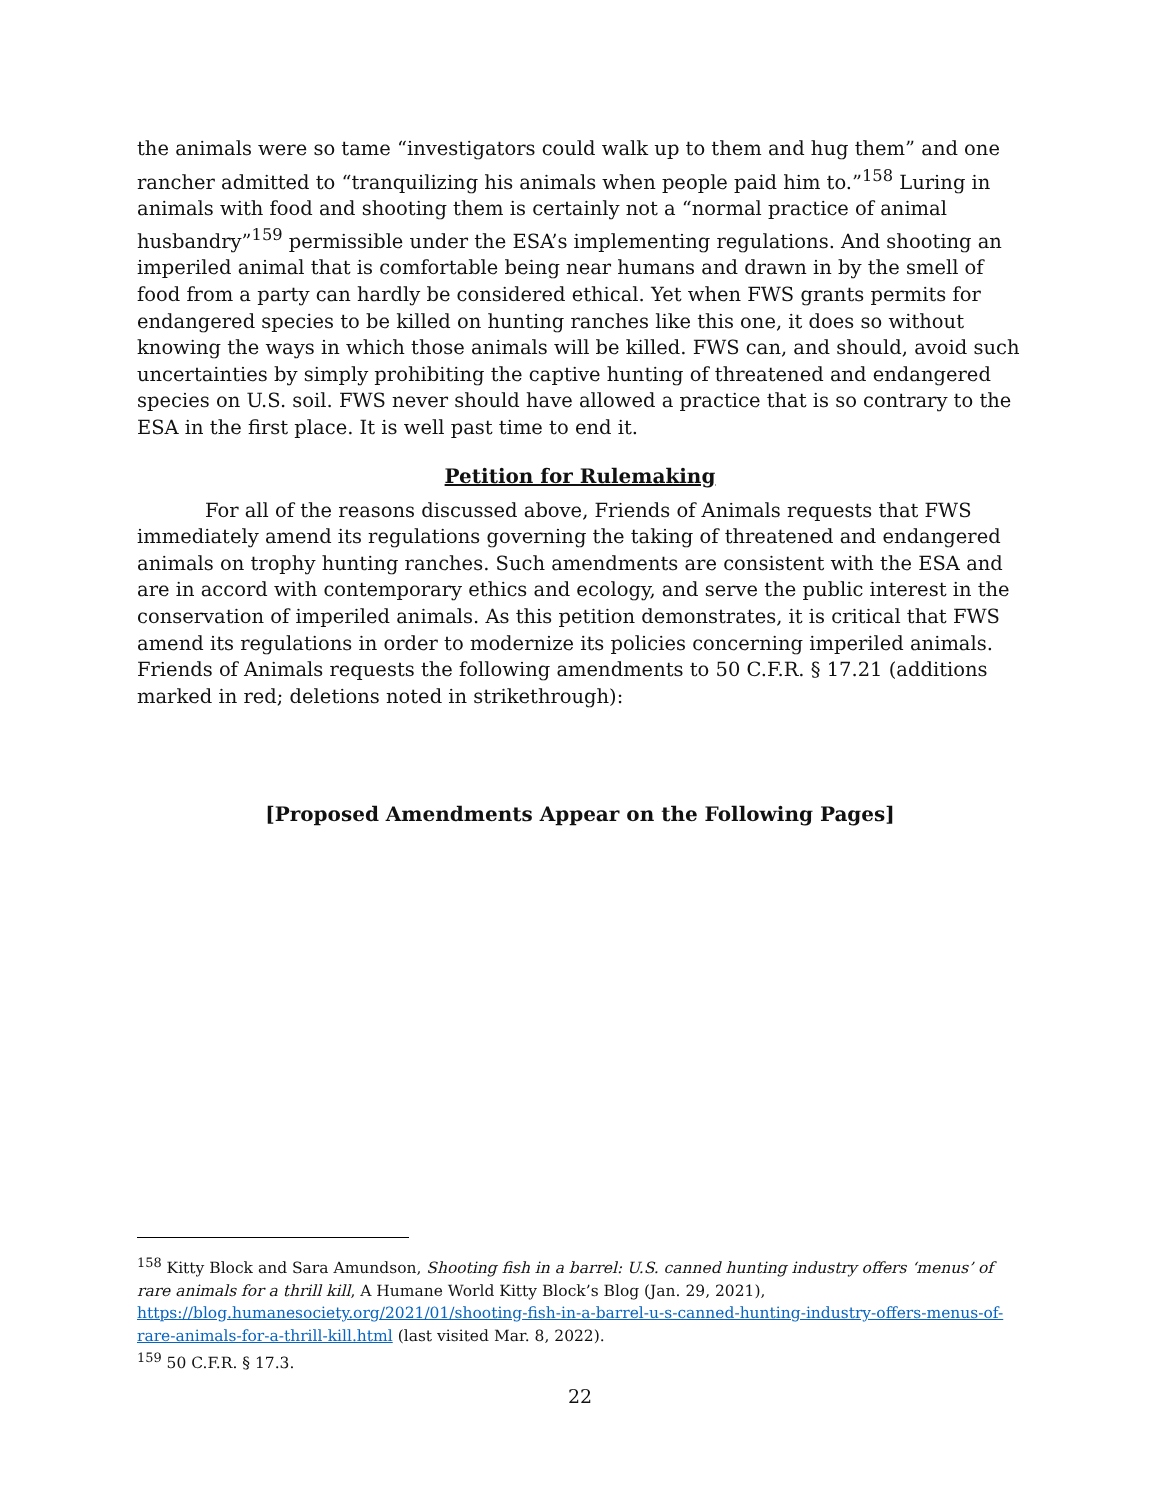the animals were so tame “investigators could walk up to them and hug them” and one rancher admitted to “tranquilizing his animals when people paid him to.”<sup>158</sup> Luring in animals with food and shooting them is certainly not a “normal practice of animal husbandry”<sup>159</sup> permissible under the ESA’s implementing regulations. And shooting an imperiled animal that is comfortable being near humans and drawn in by the smell of food from a party can hardly be considered ethical. Yet when FWS grants permits for endangered species to be killed on hunting ranches like this one, it does so without knowing the ways in which those animals will be killed. FWS can, and should, avoid such uncertainties by simply prohibiting the captive hunting of threatened and endangered species on U.S. soil. FWS never should have allowed a practice that is so contrary to the ESA in the first place. It is well past time to end it.
Petition for Rulemaking
For all of the reasons discussed above, Friends of Animals requests that FWS immediately amend its regulations governing the taking of threatened and endangered animals on trophy hunting ranches. Such amendments are consistent with the ESA and are in accord with contemporary ethics and ecology, and serve the public interest in the conservation of imperiled animals. As this petition demonstrates, it is critical that FWS amend its regulations in order to modernize its policies concerning imperiled animals. Friends of Animals requests the following amendments to 50 C.F.R. § 17.21 (additions marked in red; deletions noted in strikethrough):
[Proposed Amendments Appear on the Following Pages]
<sup>158</sup> Kitty Block and Sara Amundson, Shooting fish in a barrel: U.S. canned hunting industry offers ‘menus’ of rare animals for a thrill kill, A Humane World Kitty Block’s Blog (Jan. 29, 2021), https://blog.humanesociety.org/2021/01/shooting-fish-in-a-barrel-u-s-canned-hunting-industry-offers-menus-of-rare-animals-for-a-thrill-kill.html (last visited Mar. 8, 2022).
<sup>159</sup> 50 C.F.R. § 17.3.
22